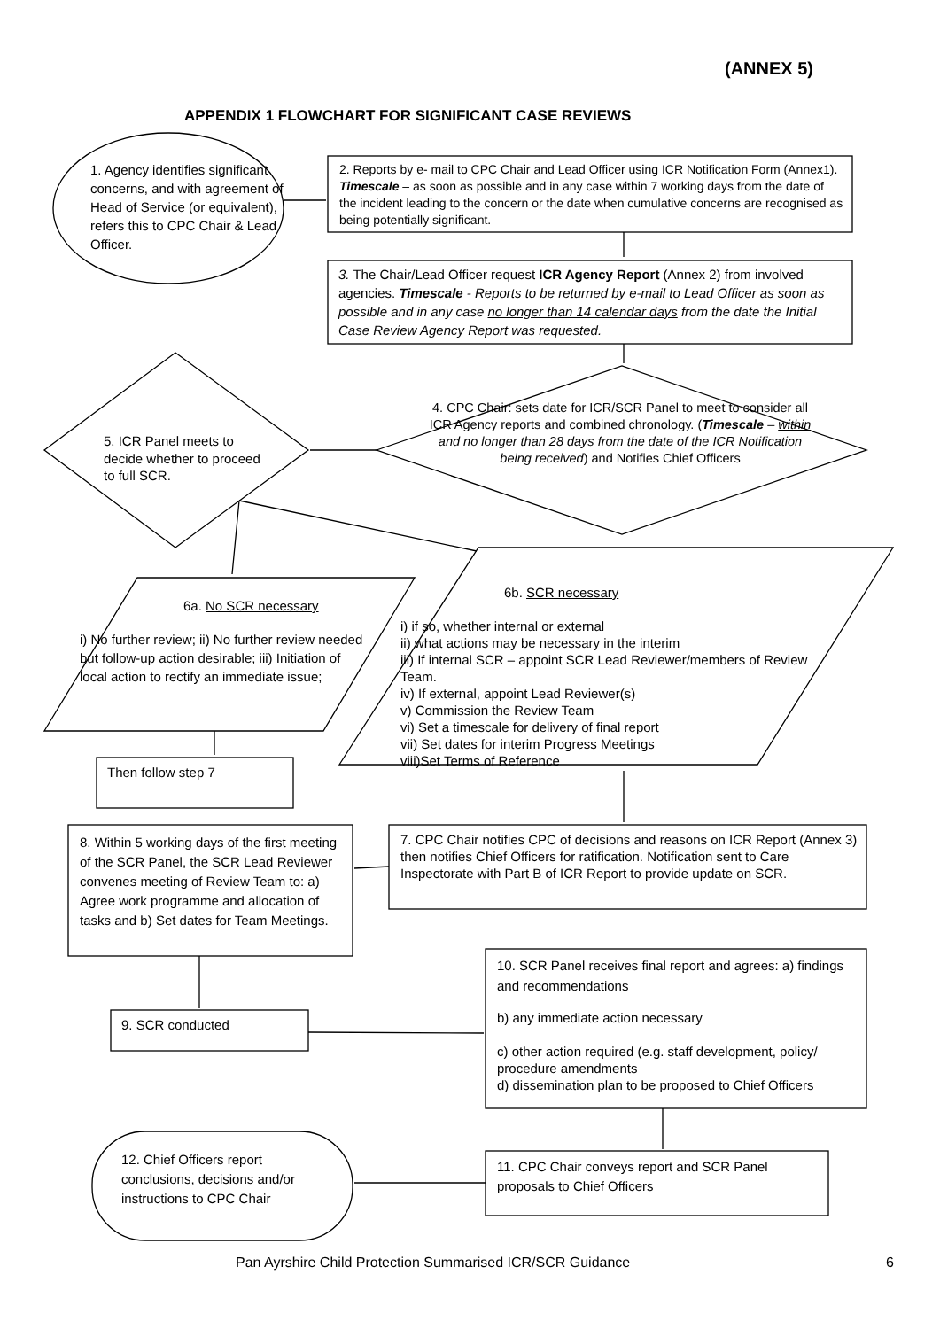(ANNEX 5)
APPENDIX 1 FLOWCHART FOR SIGNIFICANT CASE REVIEWS
1. Agency identifies significant concerns, and with agreement of Head of Service (or equivalent), refers this to CPC Chair & Lead Officer.
2. Reports by e- mail to CPC Chair and Lead Officer using ICR Notification Form (Annex1). Timescale – as soon as possible and in any case within 7 working days from the date of the incident leading to the concern or the date when cumulative concerns are recognised as being potentially significant.
3. The Chair/Lead Officer request ICR Agency Report (Annex 2) from involved agencies. Timescale - Reports to be returned by e-mail to Lead Officer as soon as possible and in any case no longer than 14 calendar days from the date the Initial Case Review Agency Report was requested.
5. ICR Panel meets to decide whether to proceed to full SCR.
4. CPC Chair: sets date for ICR/SCR Panel to meet to consider all ICR Agency reports and combined chronology. (Timescale – within and no longer than 28 days from the date of the ICR Notification being received) and Notifies Chief Officers
6a. No SCR necessary
i) No further review; ii) No further review needed but follow-up action desirable; iii) Initiation of local action to rectify an immediate issue;
6b. SCR necessary
i) if so, whether internal or external
ii) what actions may be necessary in the interim
iii) If internal SCR – appoint SCR Lead Reviewer/members of Review Team.
iv) If external, appoint Lead Reviewer(s)
v) Commission the Review Team
vi) Set a timescale for delivery of final report
vii) Set dates for interim Progress Meetings
viii)Set Terms of Reference
Then follow step 7
8. Within 5 working days of the first meeting of the SCR Panel, the SCR Lead Reviewer convenes meeting of Review Team to: a) Agree work programme and allocation of tasks and b) Set dates for Team Meetings.
7. CPC Chair notifies CPC of decisions and reasons on ICR Report (Annex 3) then notifies Chief Officers for ratification. Notification sent to Care Inspectorate with Part B of ICR Report to provide update on SCR.
10. SCR Panel receives final report and agrees: a) findings and recommendations
b) any immediate action necessary
c) other action required (e.g. staff development, policy/ procedure amendments
d) dissemination plan to be proposed to Chief Officers
9. SCR conducted
11. CPC Chair conveys report and SCR Panel proposals to Chief Officers
12. Chief Officers report conclusions, decisions and/or instructions to CPC Chair
Pan Ayrshire Child Protection Summarised ICR/SCR Guidance
6